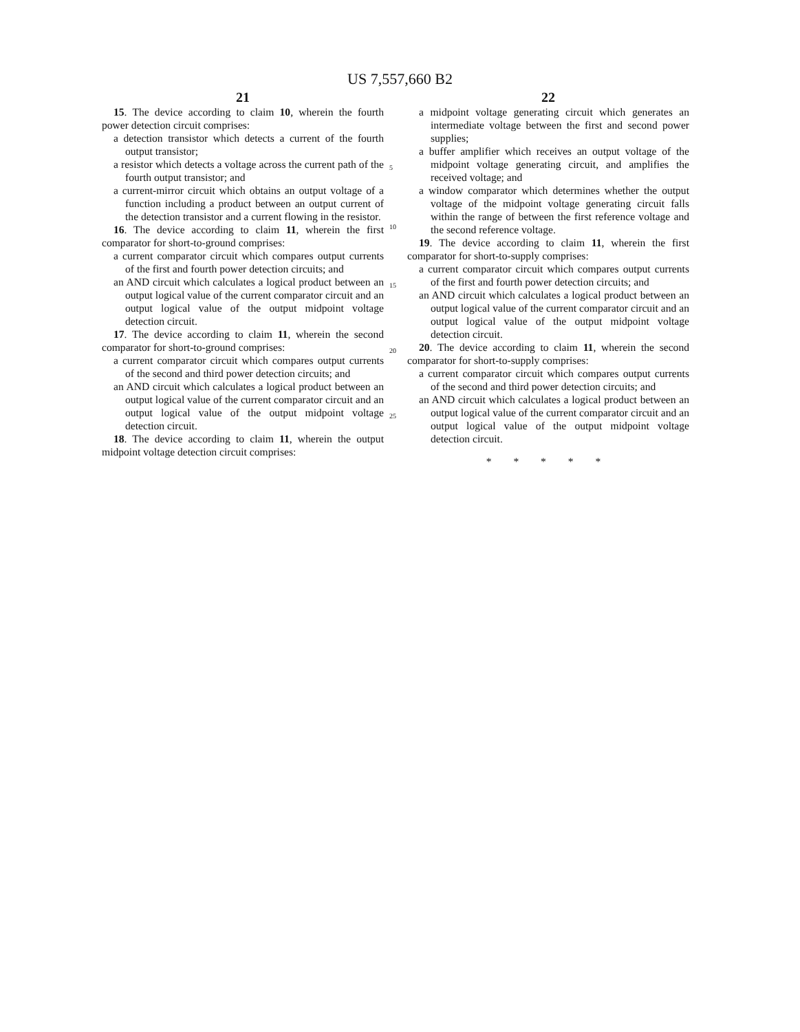US 7,557,660 B2
21
15. The device according to claim 10, wherein the fourth power detection circuit comprises:
a detection transistor which detects a current of the fourth output transistor;
a resistor which detects a voltage across the current path of the fourth output transistor; and
a current-mirror circuit which obtains an output voltage of a function including a product between an output current of the detection transistor and a current flowing in the resistor.
16. The device according to claim 11, wherein the first comparator for short-to-ground comprises:
a current comparator circuit which compares output currents of the first and fourth power detection circuits; and
an AND circuit which calculates a logical product between an output logical value of the current comparator circuit and an output logical value of the output midpoint voltage detection circuit.
17. The device according to claim 11, wherein the second comparator for short-to-ground comprises:
a current comparator circuit which compares output currents of the second and third power detection circuits; and
an AND circuit which calculates a logical product between an output logical value of the current comparator circuit and an output logical value of the output midpoint voltage detection circuit.
18. The device according to claim 11, wherein the output midpoint voltage detection circuit comprises:
5
10
15
20
25
22
a midpoint voltage generating circuit which generates an intermediate voltage between the first and second power supplies;
a buffer amplifier which receives an output voltage of the midpoint voltage generating circuit, and amplifies the received voltage; and
a window comparator which determines whether the output voltage of the midpoint voltage generating circuit falls within the range of between the first reference voltage and the second reference voltage.
19. The device according to claim 11, wherein the first comparator for short-to-supply comprises:
a current comparator circuit which compares output currents of the first and fourth power detection circuits; and
an AND circuit which calculates a logical product between an output logical value of the current comparator circuit and an output logical value of the output midpoint voltage detection circuit.
20. The device according to claim 11, wherein the second comparator for short-to-supply comprises:
a current comparator circuit which compares output currents of the second and third power detection circuits; and
an AND circuit which calculates a logical product between an output logical value of the current comparator circuit and an output logical value of the output midpoint voltage detection circuit.
* * * * *